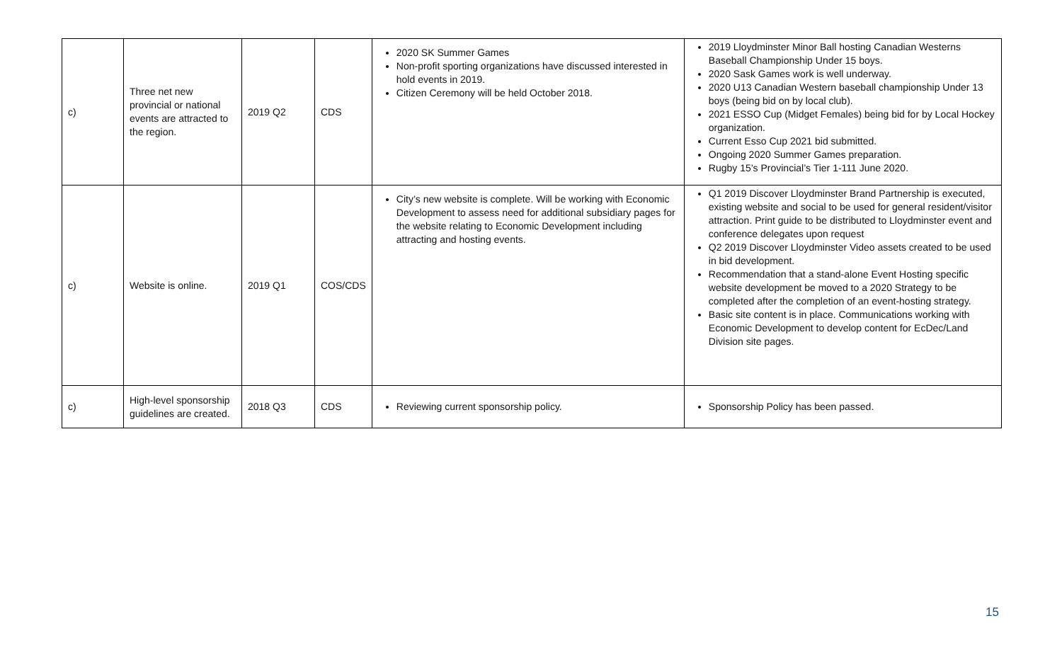| c) | Three net new provincial or national events are attracted to the region. | 2019 Q2 | CDS | 2020 SK Summer Games Non-profit sporting organizations have discussed interested in hold events in 2019. Citizen Ceremony will be held October 2018. | 2019 Lloydminster Minor Ball hosting Canadian Westerns Baseball Championship Under 15 boys. 2020 Sask Games work is well underway. 2020 U13 Canadian Western baseball championship Under 13 boys (being bid on by local club). 2021 ESSO Cup (Midget Females) being bid for by Local Hockey organization. Current Esso Cup 2021 bid submitted. Ongoing 2020 Summer Games preparation. Rugby 15’s Provincial’s Tier 1-111 June 2020. |
| c) | Website is online. | 2019 Q1 | COS/CDS | City’s new website is complete. Will be working with Economic Development to assess need for additional subsidiary pages for the website relating to Economic Development including attracting and hosting events. | Q1 2019 Discover Lloydminster Brand Partnership is executed, existing website and social to be used for general resident/visitor attraction. Print guide to be distributed to Lloydminster event and conference delegates upon request Q2 2019 Discover Lloydminster Video assets created to be used in bid development. Recommendation that a stand-alone Event Hosting specific website development be moved to a 2020 Strategy to be completed after the completion of an event-hosting strategy. Basic site content is in place. Communications working with Economic Development to develop content for EcDec/Land Division site pages. |
| c) | High-level sponsorship guidelines are created. | 2018 Q3 | CDS | Reviewing current sponsorship policy. | Sponsorship Policy has been passed. |
15